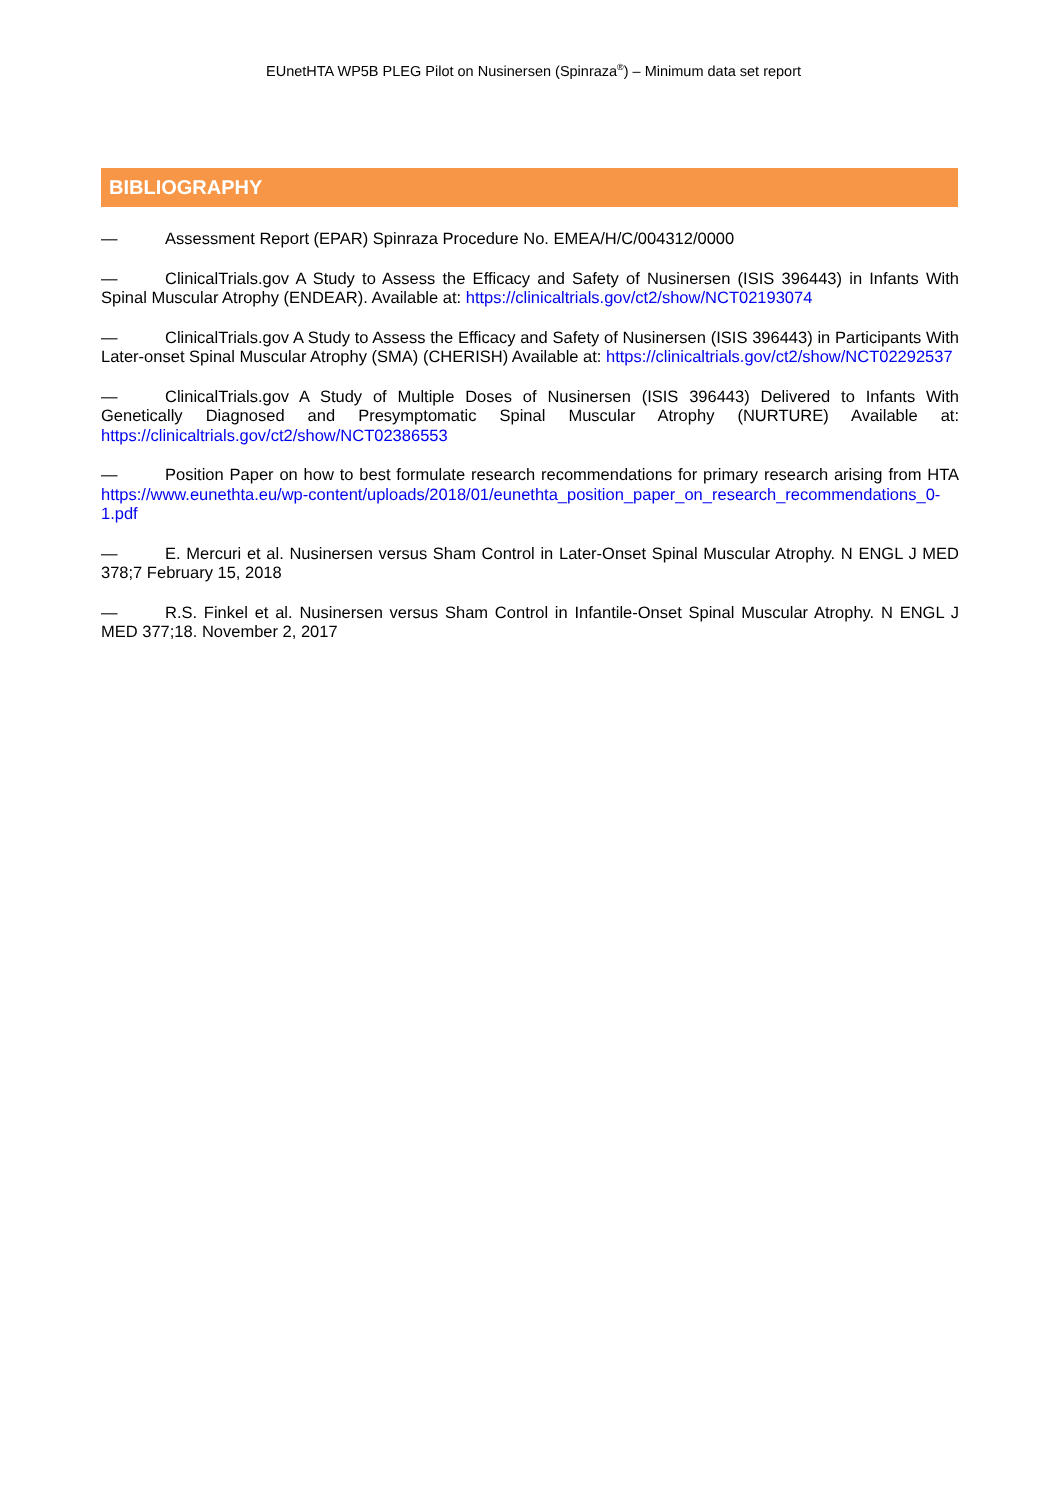EUnetHTA WP5B PLEG Pilot on Nusinersen (Spinraza<sup>®</sup>) – Minimum data set report
BIBLIOGRAPHY
— Assessment Report (EPAR) Spinraza Procedure No. EMEA/H/C/004312/0000
— ClinicalTrials.gov A Study to Assess the Efficacy and Safety of Nusinersen (ISIS 396443) in Infants With Spinal Muscular Atrophy (ENDEAR). Available at: https://clinicaltrials.gov/ct2/show/NCT02193074
— ClinicalTrials.gov A Study to Assess the Efficacy and Safety of Nusinersen (ISIS 396443) in Participants With Later-onset Spinal Muscular Atrophy (SMA) (CHERISH) Available at: https://clinicaltrials.gov/ct2/show/NCT02292537
— ClinicalTrials.gov A Study of Multiple Doses of Nusinersen (ISIS 396443) Delivered to Infants With Genetically Diagnosed and Presymptomatic Spinal Muscular Atrophy (NURTURE) Available at: https://clinicaltrials.gov/ct2/show/NCT02386553
— Position Paper on how to best formulate research recommendations for primary research arising from HTA https://www.eunethta.eu/wp-content/uploads/2018/01/eunethta_position_paper_on_research_recommendations_0-1.pdf
— E. Mercuri et al. Nusinersen versus Sham Control in Later-Onset Spinal Muscular Atrophy. N ENGL J MED 378;7 February 15, 2018
— R.S. Finkel et al. Nusinersen versus Sham Control in Infantile-Onset Spinal Muscular Atrophy. N ENGL J MED 377;18. November 2, 2017